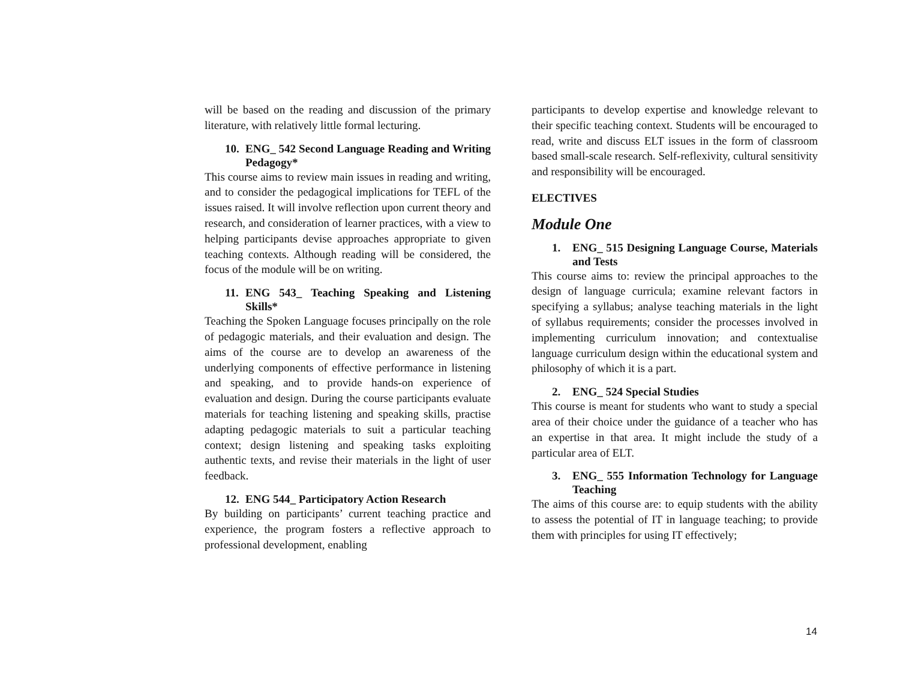will be based on the reading and discussion of the primary literature, with relatively little formal lecturing.
10. ENG_ 542 Second Language Reading and Writing Pedagogy*
This course aims to review main issues in reading and writing, and to consider the pedagogical implications for TEFL of the issues raised. It will involve reflection upon current theory and research, and consideration of learner practices, with a view to helping participants devise approaches appropriate to given teaching contexts. Although reading will be considered, the focus of the module will be on writing.
11. ENG 543_ Teaching Speaking and Listening Skills*
Teaching the Spoken Language focuses principally on the role of pedagogic materials, and their evaluation and design. The aims of the course are to develop an awareness of the underlying components of effective performance in listening and speaking, and to provide hands-on experience of evaluation and design. During the course participants evaluate materials for teaching listening and speaking skills, practise adapting pedagogic materials to suit a particular teaching context; design listening and speaking tasks exploiting authentic texts, and revise their materials in the light of user feedback.
12. ENG 544_ Participatory Action Research
By building on participants’ current teaching practice and experience, the program fosters a reflective approach to professional development, enabling
participants to develop expertise and knowledge relevant to their specific teaching context. Students will be encouraged to read, write and discuss ELT issues in the form of classroom based small-scale research. Self-reflexivity, cultural sensitivity and responsibility will be encouraged.
ELECTIVES
Module One
1. ENG_ 515 Designing Language Course, Materials and Tests
This course aims to: review the principal approaches to the design of language curricula; examine relevant factors in specifying a syllabus; analyse teaching materials in the light of syllabus requirements; consider the processes involved in implementing curriculum innovation; and contextualise language curriculum design within the educational system and philosophy of which it is a part.
2. ENG_ 524 Special Studies
This course is meant for students who want to study a special area of their choice under the guidance of a teacher who has an expertise in that area. It might include the study of a particular area of ELT.
3. ENG_ 555 Information Technology for Language Teaching
The aims of this course are: to equip students with the ability to assess the potential of IT in language teaching; to provide them with principles for using IT effectively;
14